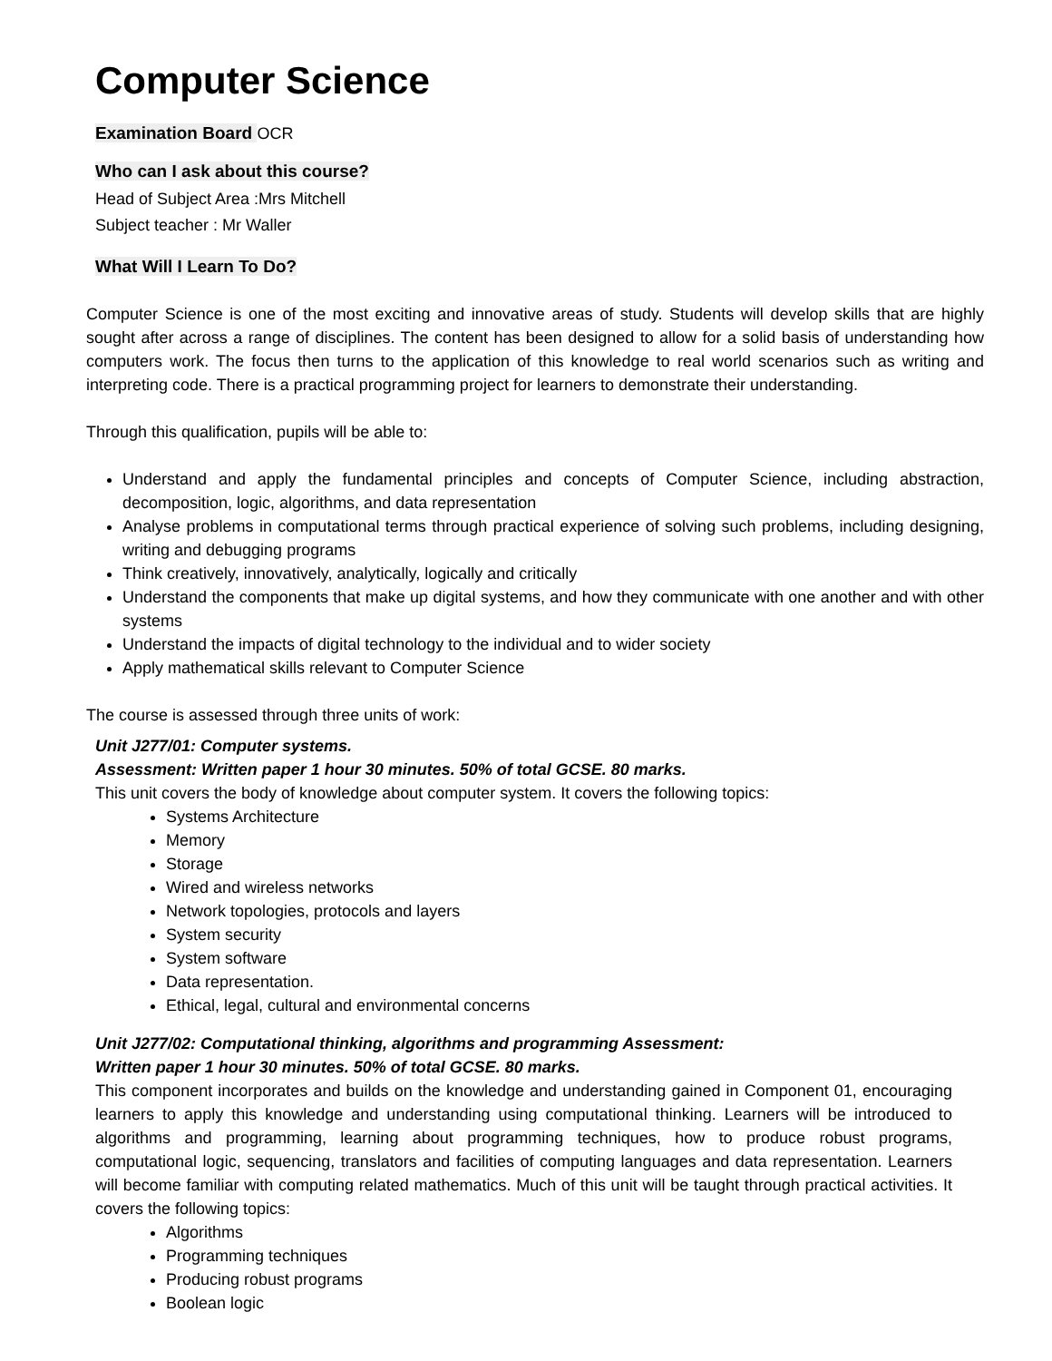Computer Science
Examination Board OCR
Who can I ask about this course?
Head of Subject Area :Mrs Mitchell
Subject teacher : Mr Waller
What Will I Learn To Do?
Computer Science is one of the most exciting and innovative areas of study. Students will develop skills that are highly sought after across a range of disciplines. The content has been designed to allow for a solid basis of understanding how computers work. The focus then turns to the application of this knowledge to real world scenarios such as writing and interpreting code. There is a practical programming project for learners to demonstrate their understanding.
Through this qualification, pupils will be able to:
Understand and apply the fundamental principles and concepts of Computer Science, including abstraction, decomposition, logic, algorithms, and data representation
Analyse problems in computational terms through practical experience of solving such problems, including designing, writing and debugging programs
Think creatively, innovatively, analytically, logically and critically
Understand the components that make up digital systems, and how they communicate with one another and with other systems
Understand the impacts of digital technology to the individual and to wider society
Apply mathematical skills relevant to Computer Science
The course is assessed through three units of work:
Unit J277/01: Computer systems.
Assessment: Written paper 1 hour 30 minutes. 50% of total GCSE. 80 marks.
This unit covers the body of knowledge about computer system. It covers the following topics:
Systems Architecture
Memory
Storage
Wired and wireless networks
Network topologies, protocols and layers
System security
System software
Data representation.
Ethical, legal, cultural and environmental concerns
Unit J277/02: Computational thinking, algorithms and programming Assessment:
Written paper 1 hour 30 minutes. 50% of total GCSE. 80 marks.
This component incorporates and builds on the knowledge and understanding gained in Component 01, encouraging learners to apply this knowledge and understanding using computational thinking. Learners will be introduced to algorithms and programming, learning about programming techniques, how to produce robust programs, computational logic, sequencing, translators and facilities of computing languages and data representation. Learners will become familiar with computing related mathematics. Much of this unit will be taught through practical activities. It covers the following topics:
Algorithms
Programming techniques
Producing robust programs
Boolean logic